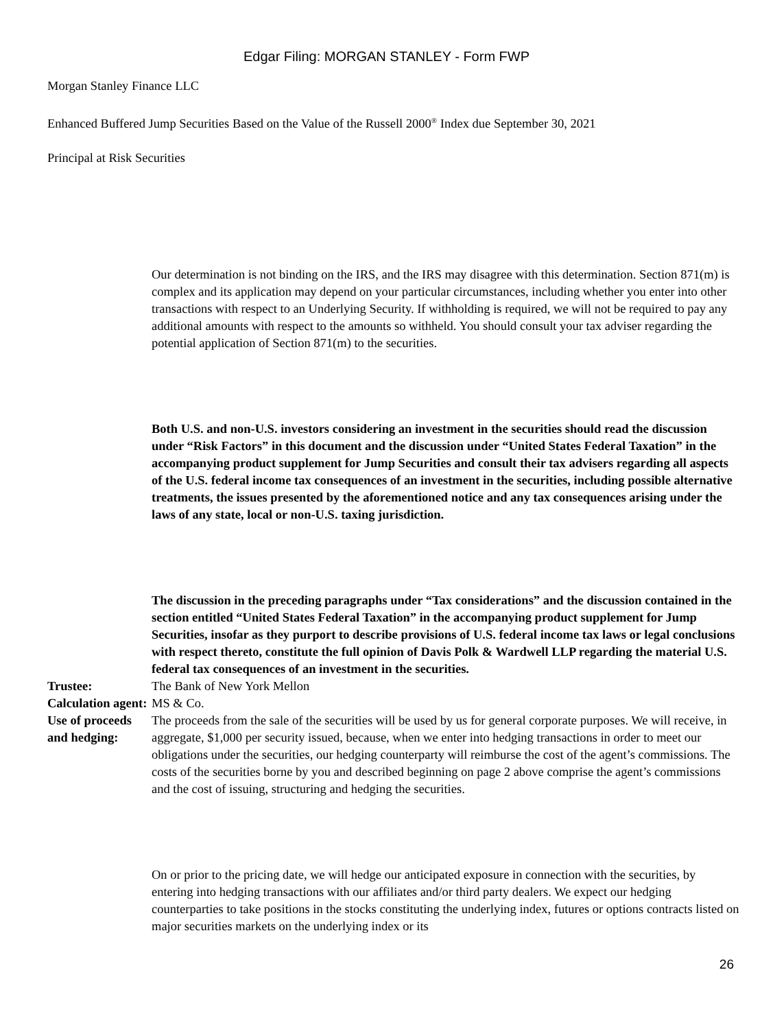Edgar Filing: MORGAN STANLEY - Form FWP
Morgan Stanley Finance LLC
Enhanced Buffered Jump Securities Based on the Value of the Russell 2000<sup>®</sup> Index due September 30, 2021
Principal at Risk Securities
| | Our determination is not binding on the IRS, and the IRS may disagree with this determination. Section 871(m) is complex and its application may depend on your particular circumstances, including whether you enter into other transactions with respect to an Underlying Security. If withholding is required, we will not be required to pay any additional amounts with respect to the amounts so withheld. You should consult your tax adviser regarding the potential application of Section 871(m) to the securities. Both U.S. and non-U.S. investors considering an investment in the securities should read the discussion under “Risk Factors” in this document and the discussion under “United States Federal Taxation” in the accompanying product supplement for Jump Securities and consult their tax advisers regarding all aspects of the U.S. federal income tax consequences of an investment in the securities, including possible alternative treatments, the issues presented by the aforementioned notice and any tax consequences arising under the laws of any state, local or non-U.S. taxing jurisdiction. The discussion in the preceding paragraphs under “Tax considerations” and the discussion contained in the section entitled “United States Federal Taxation” in the accompanying product supplement for Jump Securities, insofar as they purport to describe provisions of U.S. federal income tax laws or legal conclusions with respect thereto, constitute the full opinion of Davis Polk & Wardwell LLP regarding the material U.S. federal tax consequences of an investment in the securities. |
| Trustee: | The Bank of New York Mellon |
| Calculation agent: | MS & Co. |
| Use of proceeds and hedging: | The proceeds from the sale of the securities will be used by us for general corporate purposes. We will receive, in aggregate, $1,000 per security issued, because, when we enter into hedging transactions in order to meet our obligations under the securities, our hedging counterparty will reimburse the cost of the agent’s commissions. The costs of the securities borne by you and described beginning on page 2 above comprise the agent’s commissions and the cost of issuing, structuring and hedging the securities. On or prior to the pricing date, we will hedge our anticipated exposure in connection with the securities, by entering into hedging transactions with our affiliates and/or third party dealers. We expect our hedging counterparties to take positions in the stocks constituting the underlying index, futures or options contracts listed on major securities markets on the underlying index or its |
26